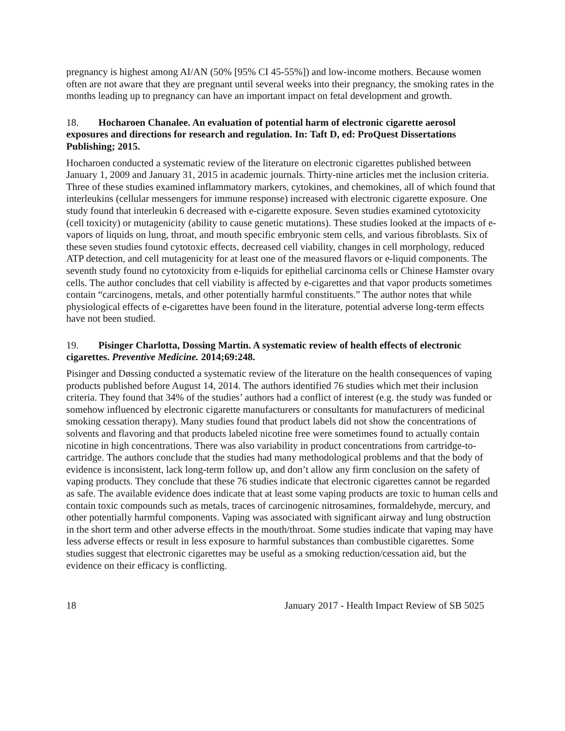pregnancy is highest among AI/AN (50% [95% CI 45-55%]) and low-income mothers. Because women often are not aware that they are pregnant until several weeks into their pregnancy, the smoking rates in the months leading up to pregnancy can have an important impact on fetal development and growth.
18. Hocharoen Chanalee. An evaluation of potential harm of electronic cigarette aerosol exposures and directions for research and regulation. In: Taft D, ed: ProQuest Dissertations Publishing; 2015.
Hocharoen conducted a systematic review of the literature on electronic cigarettes published between January 1, 2009 and January 31, 2015 in academic journals. Thirty-nine articles met the inclusion criteria. Three of these studies examined inflammatory markers, cytokines, and chemokines, all of which found that interleukins (cellular messengers for immune response) increased with electronic cigarette exposure. One study found that interleukin 6 decreased with e-cigarette exposure. Seven studies examined cytotoxicity (cell toxicity) or mutagenicity (ability to cause genetic mutations). These studies looked at the impacts of e-vapors of liquids on lung, throat, and mouth specific embryonic stem cells, and various fibroblasts. Six of these seven studies found cytotoxic effects, decreased cell viability, changes in cell morphology, reduced ATP detection, and cell mutagenicity for at least one of the measured flavors or e-liquid components. The seventh study found no cytotoxicity from e-liquids for epithelial carcinoma cells or Chinese Hamster ovary cells. The author concludes that cell viability is affected by e-cigarettes and that vapor products sometimes contain “carcinogens, metals, and other potentially harmful constituents.” The author notes that while physiological effects of e-cigarettes have been found in the literature, potential adverse long-term effects have not been studied.
19. Pisinger Charlotta, Dossing Martin. A systematic review of health effects of electronic cigarettes. Preventive Medicine. 2014;69:248.
Pisinger and Døssing conducted a systematic review of the literature on the health consequences of vaping products published before August 14, 2014. The authors identified 76 studies which met their inclusion criteria. They found that 34% of the studies’ authors had a conflict of interest (e.g. the study was funded or somehow influenced by electronic cigarette manufacturers or consultants for manufacturers of medicinal smoking cessation therapy). Many studies found that product labels did not show the concentrations of solvents and flavoring and that products labeled nicotine free were sometimes found to actually contain nicotine in high concentrations. There was also variability in product concentrations from cartridge-to-cartridge. The authors conclude that the studies had many methodological problems and that the body of evidence is inconsistent, lack long-term follow up, and don’t allow any firm conclusion on the safety of vaping products. They conclude that these 76 studies indicate that electronic cigarettes cannot be regarded as safe. The available evidence does indicate that at least some vaping products are toxic to human cells and contain toxic compounds such as metals, traces of carcinogenic nitrosamines, formaldehyde, mercury, and other potentially harmful components. Vaping was associated with significant airway and lung obstruction in the short term and other adverse effects in the mouth/throat. Some studies indicate that vaping may have less adverse effects or result in less exposure to harmful substances than combustible cigarettes. Some studies suggest that electronic cigarettes may be useful as a smoking reduction/cessation aid, but the evidence on their efficacy is conflicting.
18 January 2017 - Health Impact Review of SB 5025